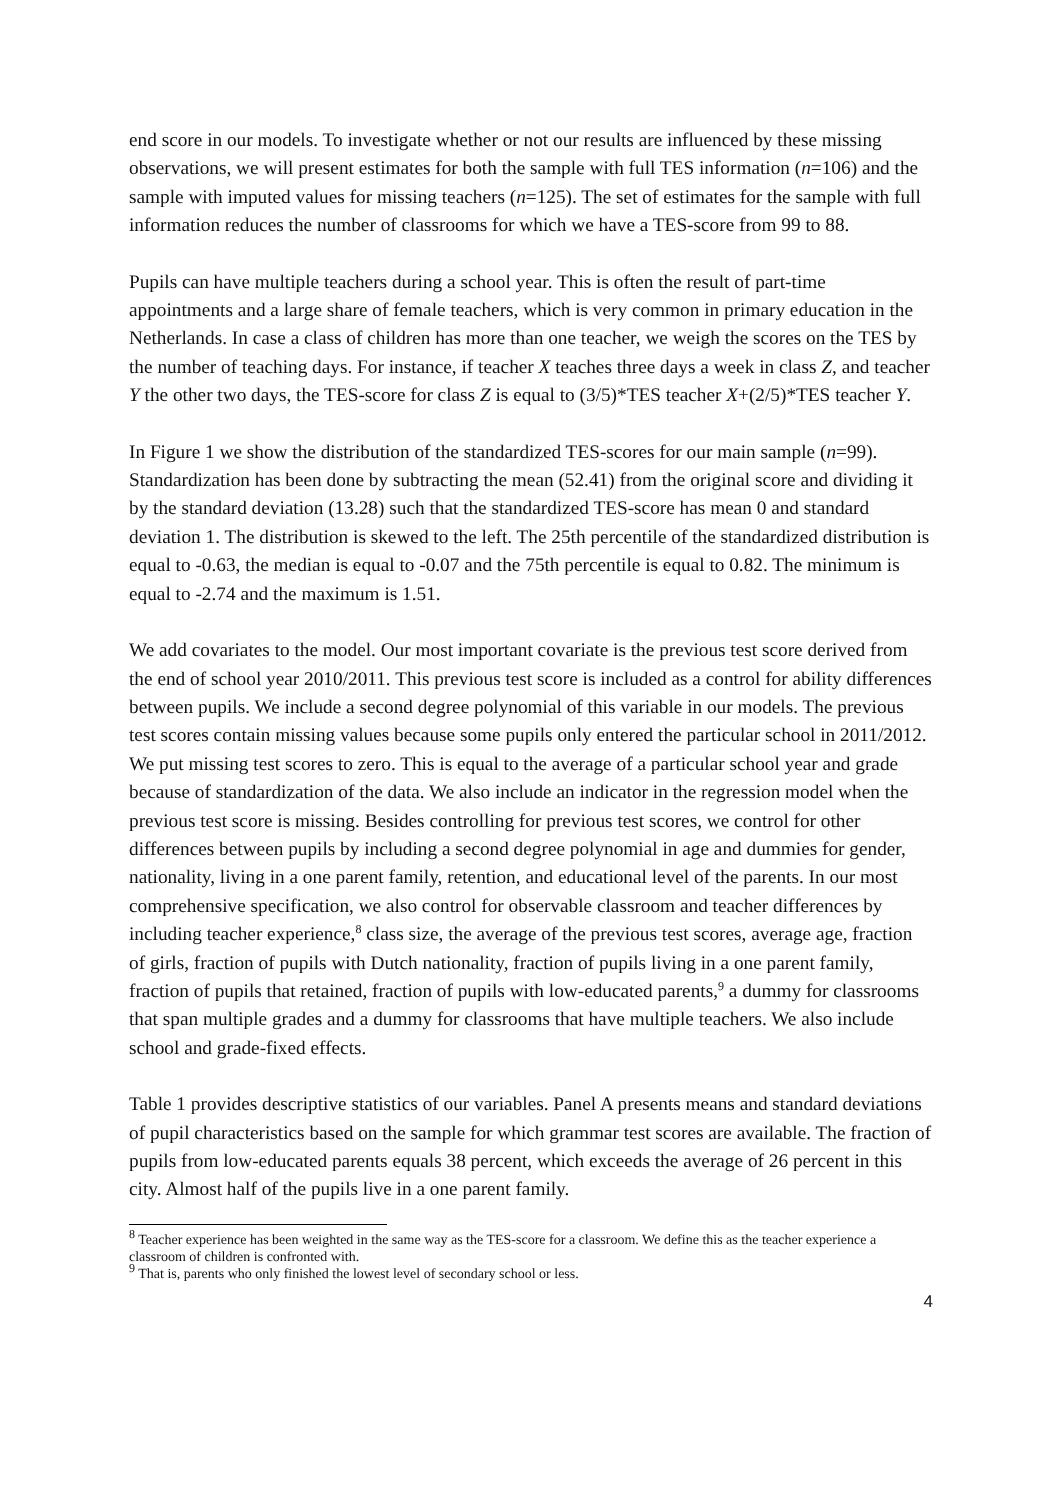end score in our models. To investigate whether or not our results are influenced by these missing observations, we will present estimates for both the sample with full TES information (n=106) and the sample with imputed values for missing teachers (n=125). The set of estimates for the sample with full information reduces the number of classrooms for which we have a TES-score from 99 to 88.
Pupils can have multiple teachers during a school year. This is often the result of part-time appointments and a large share of female teachers, which is very common in primary education in the Netherlands. In case a class of children has more than one teacher, we weigh the scores on the TES by the number of teaching days. For instance, if teacher X teaches three days a week in class Z, and teacher Y the other two days, the TES-score for class Z is equal to (3/5)*TES teacher X+(2/5)*TES teacher Y.
In Figure 1 we show the distribution of the standardized TES-scores for our main sample (n=99). Standardization has been done by subtracting the mean (52.41) from the original score and dividing it by the standard deviation (13.28) such that the standardized TES-score has mean 0 and standard deviation 1. The distribution is skewed to the left. The 25th percentile of the standardized distribution is equal to -0.63, the median is equal to -0.07 and the 75th percentile is equal to 0.82. The minimum is equal to -2.74 and the maximum is 1.51.
We add covariates to the model. Our most important covariate is the previous test score derived from the end of school year 2010/2011. This previous test score is included as a control for ability differences between pupils. We include a second degree polynomial of this variable in our models. The previous test scores contain missing values because some pupils only entered the particular school in 2011/2012. We put missing test scores to zero. This is equal to the average of a particular school year and grade because of standardization of the data. We also include an indicator in the regression model when the previous test score is missing. Besides controlling for previous test scores, we control for other differences between pupils by including a second degree polynomial in age and dummies for gender, nationality, living in a one parent family, retention, and educational level of the parents. In our most comprehensive specification, we also control for observable classroom and teacher differences by including teacher experience,<sup>8</sup> class size, the average of the previous test scores, average age, fraction of girls, fraction of pupils with Dutch nationality, fraction of pupils living in a one parent family, fraction of pupils that retained, fraction of pupils with low-educated parents,<sup>9</sup> a dummy for classrooms that span multiple grades and a dummy for classrooms that have multiple teachers. We also include school and grade-fixed effects.
Table 1 provides descriptive statistics of our variables. Panel A presents means and standard deviations of pupil characteristics based on the sample for which grammar test scores are available. The fraction of pupils from low-educated parents equals 38 percent, which exceeds the average of 26 percent in this city. Almost half of the pupils live in a one parent family.
<sup>8</sup> Teacher experience has been weighted in the same way as the TES-score for a classroom. We define this as the teacher experience a classroom of children is confronted with.
<sup>9</sup> That is, parents who only finished the lowest level of secondary school or less.
4